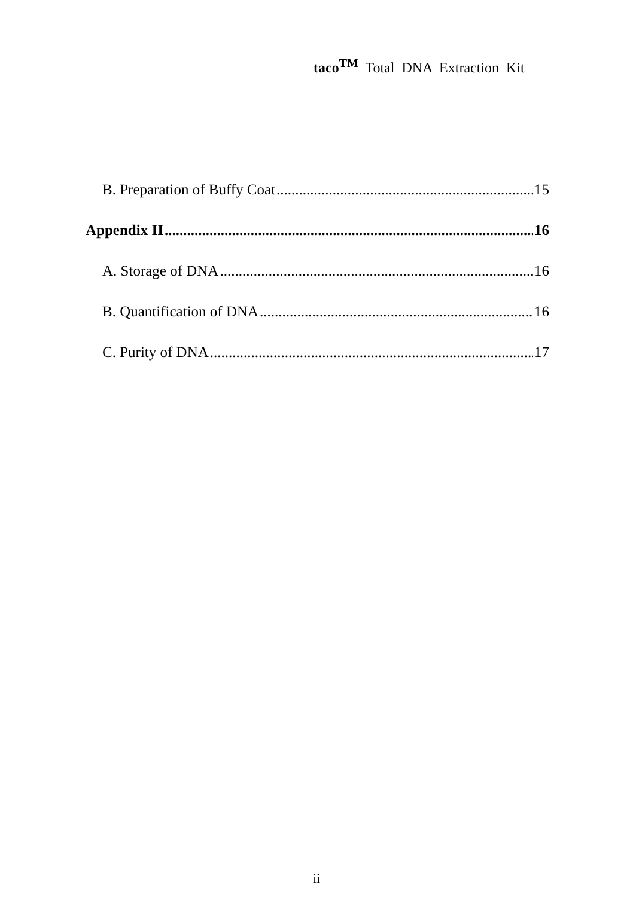taco<sup>TM</sup> Total DNA Extraction Kit
B. Preparation of Buffy Coat 15
Appendix II 16
A. Storage of DNA 16
B. Quantification of DNA 16
C. Purity of DNA 17
ii